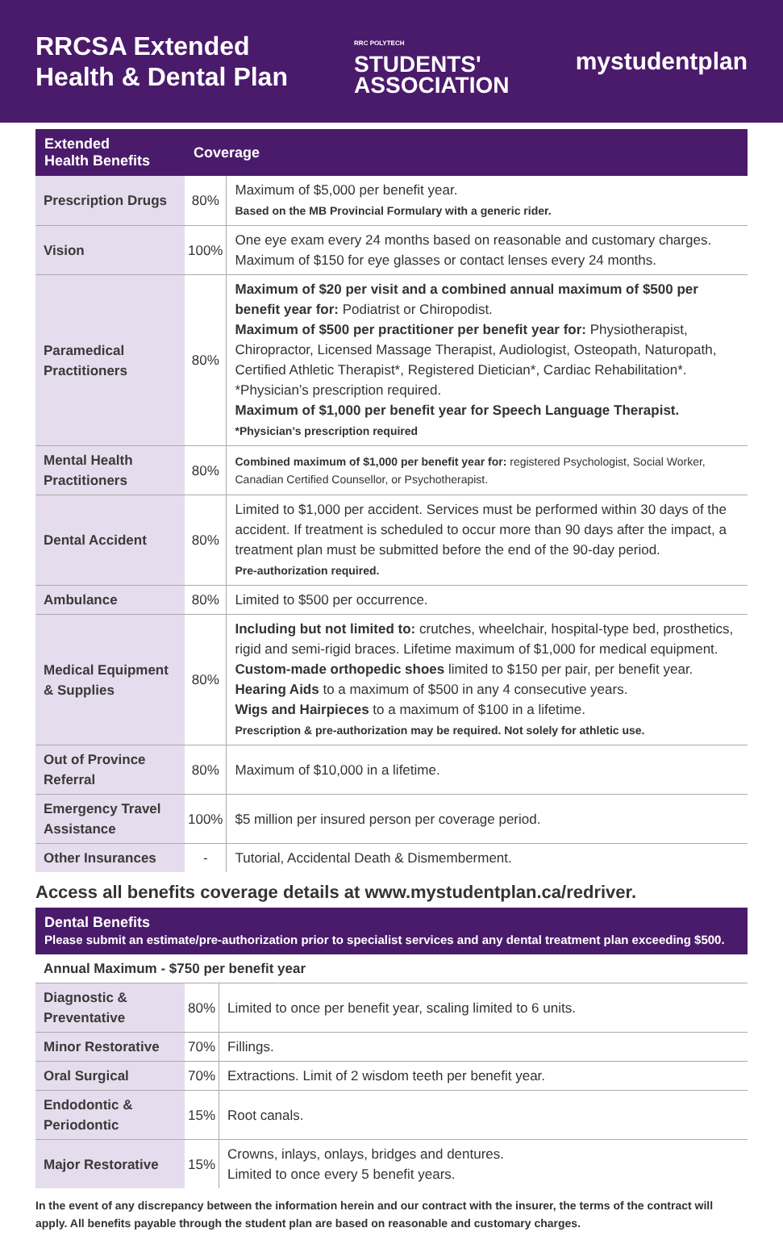RRCSA Extended
Health & Dental Plan
RRC POLYTECH
STUDENTS'
ASSOCIATION
mystudentplan
| Extended Health Benefits | Coverage | |
| --- | --- | --- |
| Prescription Drugs | 80% | Maximum of $5,000 per benefit year. Based on the MB Provincial Formulary with a generic rider. |
| Vision | 100% | One eye exam every 24 months based on reasonable and customary charges. Maximum of $150 for eye glasses or contact lenses every 24 months. |
| Paramedical Practitioners | 80% | Maximum of $20 per visit and a combined annual maximum of $500 per benefit year for: Podiatrist or Chiropodist. Maximum of $500 per practitioner per benefit year for: Physiotherapist, Chiropractor, Licensed Massage Therapist, Audiologist, Osteopath, Naturopath, Certified Athletic Therapist*, Registered Dietician*, Cardiac Rehabilitation*. *Physician’s prescription required. Maximum of $1,000 per benefit year for Speech Language Therapist. *Physician’s prescription required |
| Mental Health Practitioners | 80% | Combined maximum of $1,000 per benefit year for: registered Psychologist, Social Worker, Canadian Certified Counsellor, or Psychotherapist. |
| Dental Accident | 80% | Limited to $1,000 per accident. Services must be performed within 30 days of the accident. If treatment is scheduled to occur more than 90 days after the impact, a treatment plan must be submitted before the end of the 90-day period. Pre-authorization required. |
| Ambulance | 80% | Limited to $500 per occurrence. |
| Medical Equipment & Supplies | 80% | Including but not limited to: crutches, wheelchair, hospital-type bed, prosthetics, rigid and semi-rigid braces. Lifetime maximum of $1,000 for medical equipment. Custom-made orthopedic shoes limited to $150 per pair, per benefit year. Hearing Aids to a maximum of $500 in any 4 consecutive years. Wigs and Hairpieces to a maximum of $100 in a lifetime. Prescription & pre-authorization may be required. Not solely for athletic use. |
| Out of Province Referral | 80% | Maximum of $10,000 in a lifetime. |
| Emergency Travel Assistance | 100% | $5 million per insured person per coverage period. |
| Other Insurances | - | Tutorial, Accidental Death & Dismemberment. |
Access all benefits coverage details at www.mystudentplan.ca/redriver.
| Dental Benefits Please submit an estimate/pre-authorization prior to specialist services and any dental treatment plan exceeding $500. | | |
| --- | --- | --- |
| Annual Maximum - $750 per benefit year | | |
| Diagnostic & Preventative | 80% | Limited to once per benefit year, scaling limited to 6 units. |
| Minor Restorative | 70% | Fillings. |
| Oral Surgical | 70% | Extractions. Limit of 2 wisdom teeth per benefit year. |
| Endodontic & Periodontic | 15% | Root canals. |
| Major Restorative | 15% | Crowns, inlays, onlays, bridges and dentures. Limited to once every 5 benefit years. |
In the event of any discrepancy between the information herein and our contract with the insurer, the terms of the contract will apply. All benefits payable through the student plan are based on reasonable and customary charges.